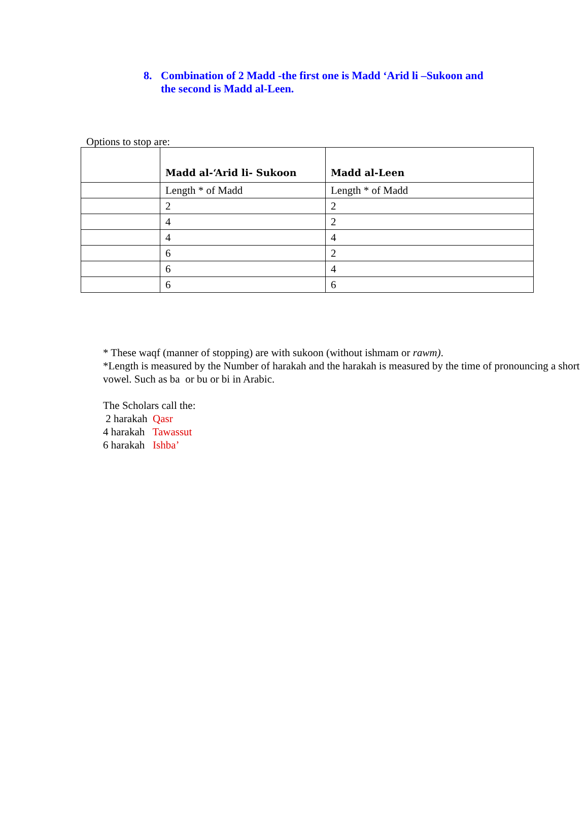8. Combination of 2 Madd -the first one is Madd ‘Arid li –Sukoon and the second is Madd al-Leen.
Options to stop are:
| | Madd al-‘Arid li- Sukoon | Madd al-Leen |
| --- | --- | --- |
| | Length * of Madd | Length * of Madd |
| | 2 | 2 |
| | 4 | 2 |
| | 4 | 4 |
| | 6 | 2 |
| | 6 | 4 |
| | 6 | 6 |
* These waqf (manner of stopping) are with sukoon (without ishmam or rawm).
*Length is measured by the Number of harakah and the harakah is measured by the time of pronouncing a short vowel. Such as ba or bu or bi in Arabic.
The Scholars call the:
2 harakah Qasr
4 harakah Tawassut
6 harakah Ishba’